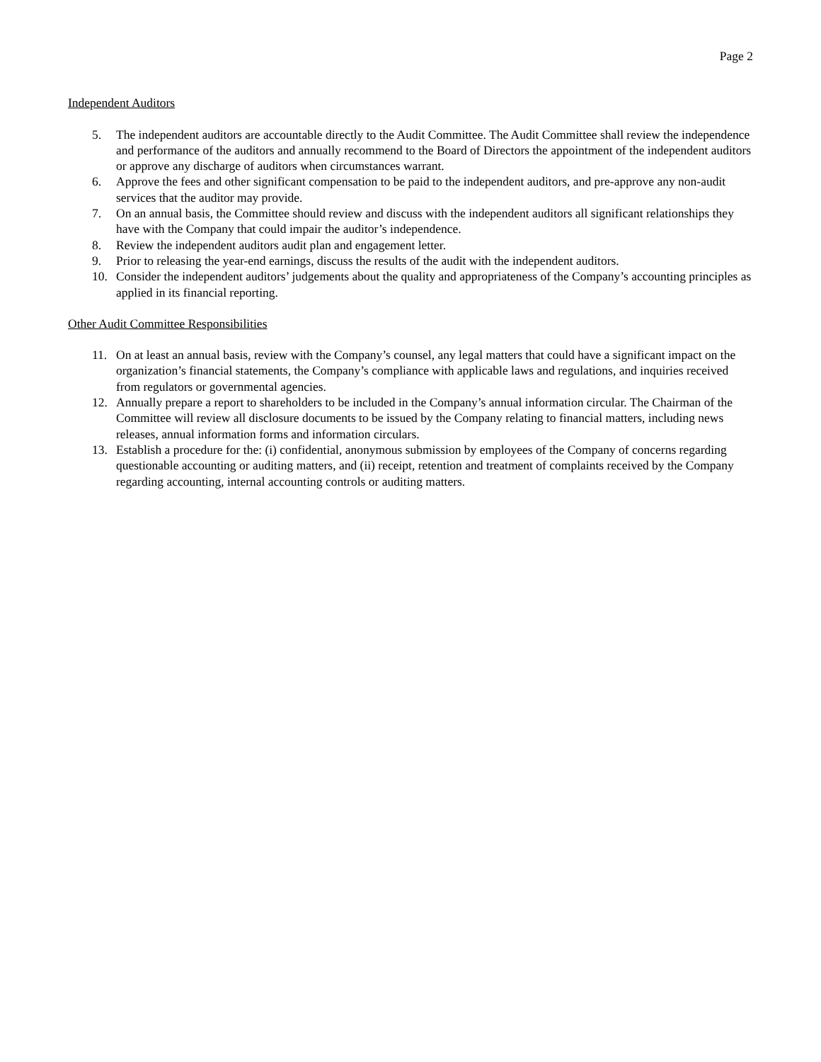Page 2
Independent Auditors
5. The independent auditors are accountable directly to the Audit Committee. The Audit Committee shall review the independence and performance of the auditors and annually recommend to the Board of Directors the appointment of the independent auditors or approve any discharge of auditors when circumstances warrant.
6. Approve the fees and other significant compensation to be paid to the independent auditors, and pre-approve any non-audit services that the auditor may provide.
7. On an annual basis, the Committee should review and discuss with the independent auditors all significant relationships they have with the Company that could impair the auditor’s independence.
8. Review the independent auditors audit plan and engagement letter.
9. Prior to releasing the year-end earnings, discuss the results of the audit with the independent auditors.
10. Consider the independent auditors’ judgements about the quality and appropriateness of the Company’s accounting principles as applied in its financial reporting.
Other Audit Committee Responsibilities
11. On at least an annual basis, review with the Company’s counsel, any legal matters that could have a significant impact on the organization’s financial statements, the Company’s compliance with applicable laws and regulations, and inquiries received from regulators or governmental agencies.
12. Annually prepare a report to shareholders to be included in the Company’s annual information circular. The Chairman of the Committee will review all disclosure documents to be issued by the Company relating to financial matters, including news releases, annual information forms and information circulars.
13. Establish a procedure for the: (i) confidential, anonymous submission by employees of the Company of concerns regarding questionable accounting or auditing matters, and (ii) receipt, retention and treatment of complaints received by the Company regarding accounting, internal accounting controls or auditing matters.